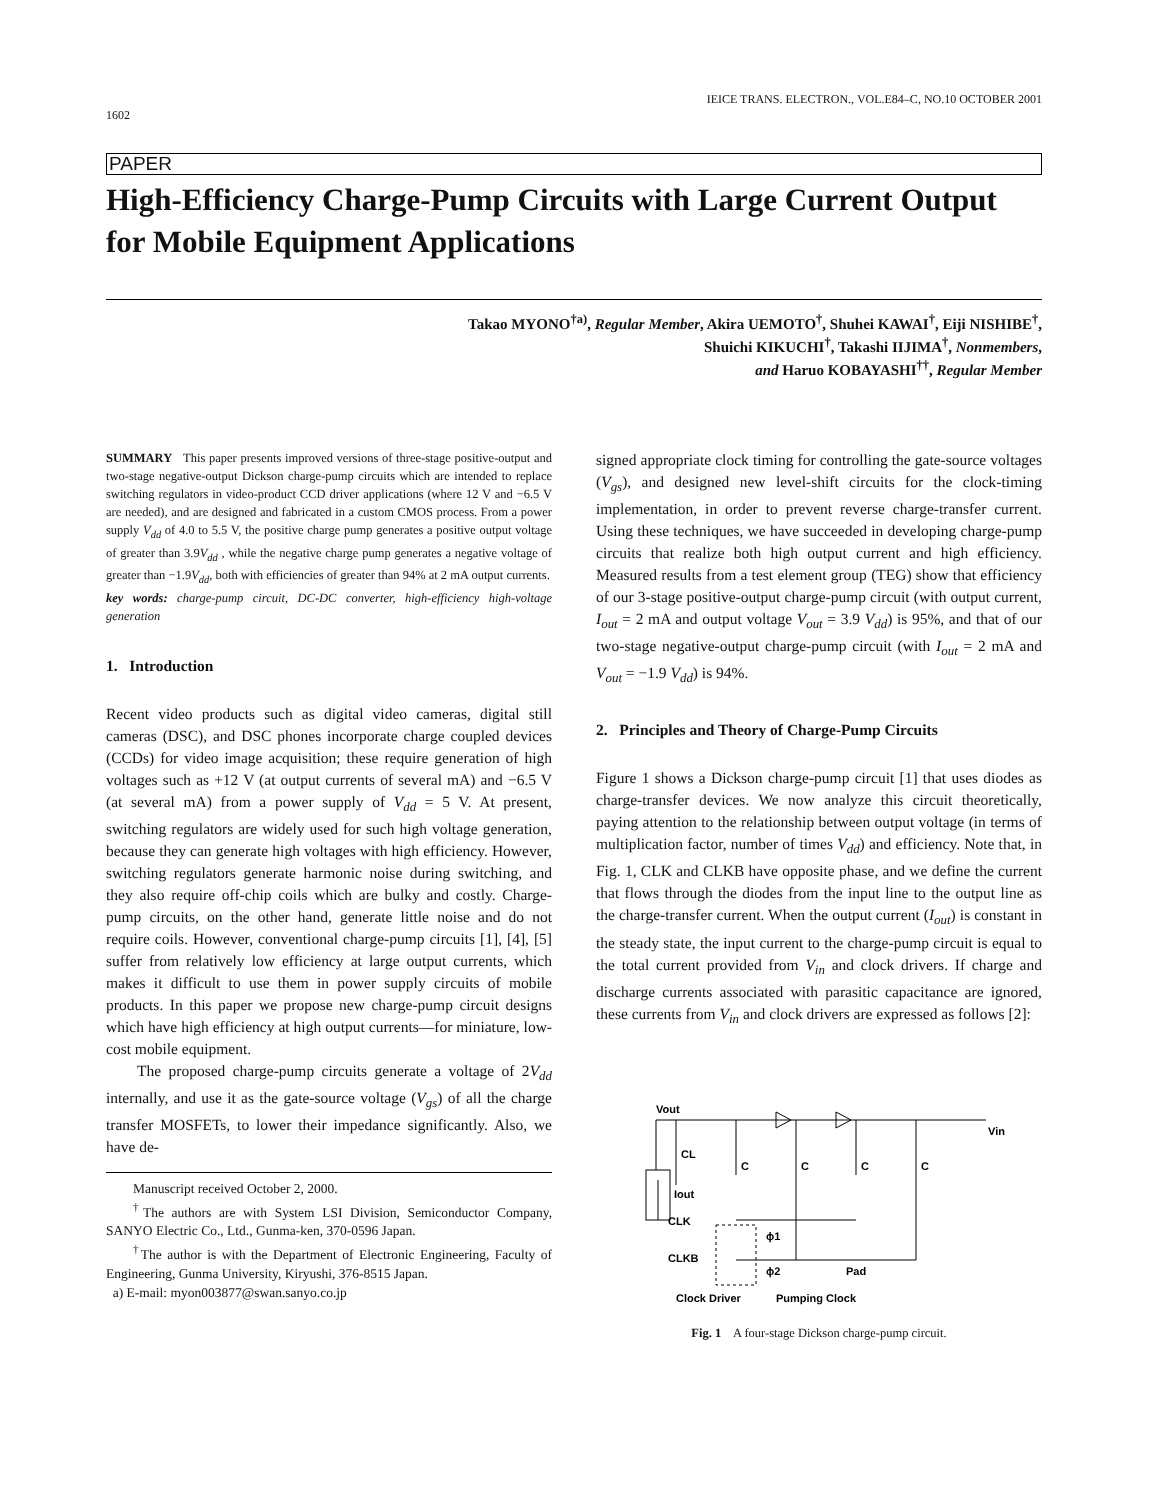1602 IEICE TRANS. ELECTRON., VOL.E84–C, NO.10 OCTOBER 2001
PAPER
High-Efficiency Charge-Pump Circuits with Large Current Output for Mobile Equipment Applications
Takao MYONO<sup>†a)</sup>, Regular Member, Akira UEMOTO<sup>†</sup>, Shuhei KAWAI<sup>†</sup>, Eiji NISHIBE<sup>†</sup>,
Shuichi KIKUCHI<sup>†</sup>, Takashi IIJIMA<sup>†</sup>, Nonmembers,
and Haruo KOBAYASHI<sup>††</sup>, Regular Member
SUMMARY This paper presents improved versions of three-stage positive-output and two-stage negative-output Dickson charge-pump circuits which are intended to replace switching regulators in video-product CCD driver applications (where 12 V and −6.5 V are needed), and are designed and fabricated in a custom CMOS process. From a power supply V<sub>dd</sub> of 4.0 to 5.5 V, the positive charge pump generates a positive output voltage of greater than 3.9V<sub>dd</sub> , while the negative charge pump generates a negative voltage of greater than −1.9V<sub>dd</sub>, both with efficiencies of greater than 94% at 2 mA output currents.
key words: charge-pump circuit, DC-DC converter, high-efficiency high-voltage generation
1. Introduction
Recent video products such as digital video cameras, digital still cameras (DSC), and DSC phones incorporate charge coupled devices (CCDs) for video image acquisition; these require generation of high voltages such as +12 V (at output currents of several mA) and −6.5 V (at several mA) from a power supply of V<sub>dd</sub> = 5 V. At present, switching regulators are widely used for such high voltage generation, because they can generate high voltages with high efficiency. However, switching regulators generate harmonic noise during switching, and they also require off-chip coils which are bulky and costly. Charge-pump circuits, on the other hand, generate little noise and do not require coils. However, conventional charge-pump circuits [1], [4], [5] suffer from relatively low efficiency at large output currents, which makes it difficult to use them in power supply circuits of mobile products. In this paper we propose new charge-pump circuit designs which have high efficiency at high output currents—for miniature, low-cost mobile equipment.
The proposed charge-pump circuits generate a voltage of 2V<sub>dd</sub> internally, and use it as the gate-source voltage (V<sub>gs</sub>) of all the charge transfer MOSFETs, to lower their impedance significantly. Also, we have de-
Manuscript received October 2, 2000.
<sup>†</sup> The authors are with System LSI Division, Semiconductor Company, SANYO Electric Co., Ltd., Gunma-ken, 370-0596 Japan.
<sup>†</sup> The author is with the Department of Electronic Engineering, Faculty of Engineering, Gunma University, Kiryushi, 376-8515 Japan.
a) E-mail: myon003877@swan.sanyo.co.jp
signed appropriate clock timing for controlling the gate-source voltages (V<sub>gs</sub>), and designed new level-shift circuits for the clock-timing implementation, in order to prevent reverse charge-transfer current. Using these techniques, we have succeeded in developing charge-pump circuits that realize both high output current and high efficiency. Measured results from a test element group (TEG) show that efficiency of our 3-stage positive-output charge-pump circuit (with output current, I<sub>out</sub> = 2 mA and output voltage V<sub>out</sub> = 3.9 V<sub>dd</sub>) is 95%, and that of our two-stage negative-output charge-pump circuit (with I<sub>out</sub> = 2 mA and V<sub>out</sub> = −1.9 V<sub>dd</sub>) is 94%.
2. Principles and Theory of Charge-Pump Circuits
Figure 1 shows a Dickson charge-pump circuit [1] that uses diodes as charge-transfer devices. We now analyze this circuit theoretically, paying attention to the relationship between output voltage (in terms of multiplication factor, number of times V<sub>dd</sub>) and efficiency. Note that, in Fig. 1, CLK and CLKB have opposite phase, and we define the current that flows through the diodes from the input line to the output line as the charge-transfer current. When the output current (I<sub>out</sub>) is constant in the steady state, the input current to the charge-pump circuit is equal to the total current provided from V<sub>in</sub> and clock drivers. If charge and discharge currents associated with parasitic capacitance are ignored, these currents from V<sub>in</sub> and clock drivers are expressed as follows [2]:
Vout
Vin
CL
C
C
C
C
Iout
CLK
CLKB
ϕ1
ϕ2
Pad
Clock Driver
Pumping Clock
Fig. 1 A four-stage Dickson charge-pump circuit.